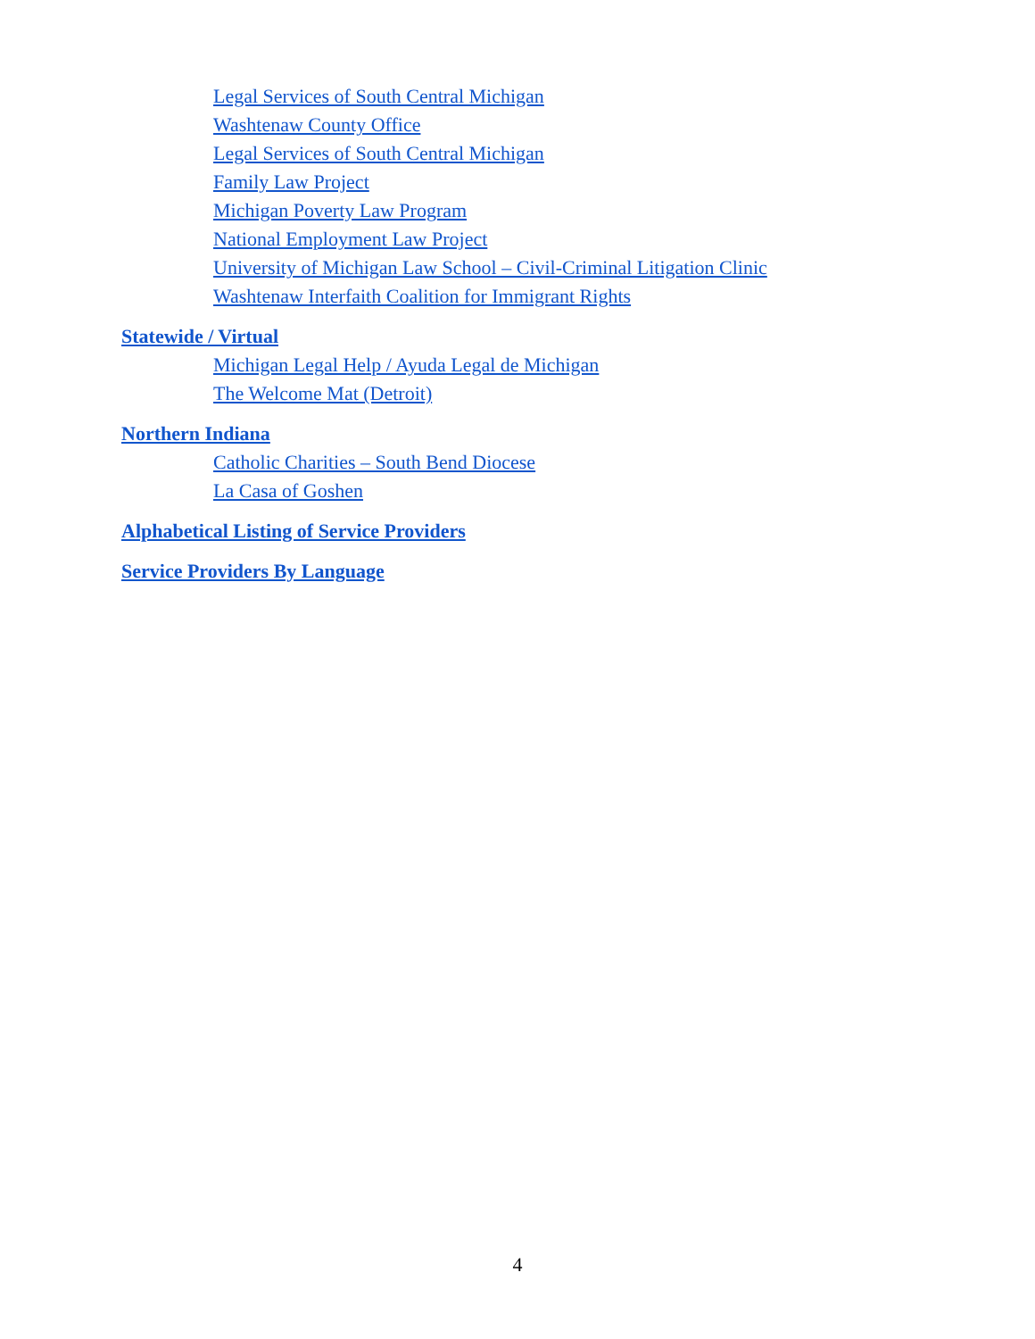Legal Services of South Central Michigan
Washtenaw County Office
Legal Services of South Central Michigan
Family Law Project
Michigan Poverty Law Program
National Employment Law Project
University of Michigan Law School – Civil-Criminal Litigation Clinic
Washtenaw Interfaith Coalition for Immigrant Rights
Statewide / Virtual
Michigan Legal Help / Ayuda Legal de Michigan
The Welcome Mat (Detroit)
Northern Indiana
Catholic Charities – South Bend Diocese
La Casa of Goshen
Alphabetical Listing of Service Providers
Service Providers By Language
4